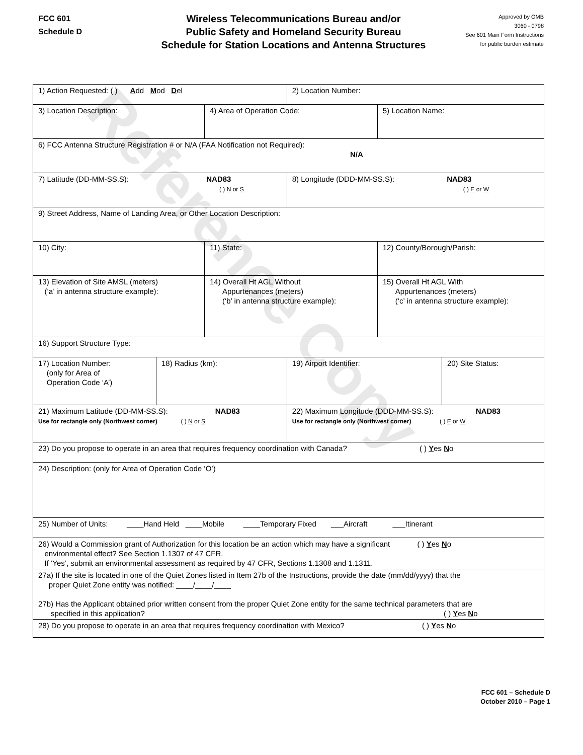Reference Copy
FCC 601
Schedule D
Wireless Telecommunications Bureau and/or
Public Safety and Homeland Security Bureau
Schedule for Station Locations and Antenna Structures
Approved by OMB
3060 - 0798
See 601 Main Form Instructions
for public burden estimate
| 1) Action Requested: ( ) A dd M od D el | | | 2) Location Number: | | |
| 3) Location Description: | | 4) Area of Operation Code: | | 5) Location Name: | |
| 6) FCC Antenna Structure Registration # or N/A (FAA Notification not Required): N/A | | | | | |
| 7) Latitude (DD-MM-SS.S): NAD83 ( ) N or S | | | 8) Longitude (DDD-MM-SS.S): NAD83 ( ) E or W | | |
| 9) Street Address, Name of Landing Area, or Other Location Description: | | | | | |
| 10) City: | | 11) State: | | 12) County/Borough/Parish: | |
| 13) Elevation of Site AMSL (meters) (‘a’ in antenna structure example): | | 14) Overall Ht AGL Without Appurtenances (meters) (‘b’ in antenna structure example): | | 15) Overall Ht AGL With Appurtenances (meters) (‘c’ in antenna structure example): | |
| 16) Support Structure Type: | | | | | |
| 17) Location Number: (only for Area of Operation Code ‘A’) | 18) Radius (km): | | 19) Airport Identifier: | | 20) Site Status: |
| 21) Maximum Latitude (DD-MM-SS.S): NAD83 Use for rectangle only (Northwest corner) ( ) N or S | | | 22) Maximum Longitude (DDD-MM-SS.S): NAD83 Use for rectangle only (Northwest corner) ( ) E or W | | |
| 23) Do you propose to operate in an area that requires frequency coordination with Canada? ( ) Y es N o | | | | | |
| 24) Description: (only for Area of Operation Code ‘O’) | | | | | |
| 25) Number of Units: ____Hand Held ____Mobile ____Temporary Fixed ___Aircraft ___Itinerant | | | | | |
| 26) Would a Commission grant of Authorization for this location be an action which may have a significant ( ) Y es N o environmental effect? See Section 1.1307 of 47 CFR. If ‘Yes’, submit an environmental assessment as required by 47 CFR, Sections 1.1308 and 1.1311. | | | | | |
| 27a) If the site is located in one of the Quiet Zones listed in Item 27b of the Instructions, provide the date (mm/dd/yyyy) that the proper Quiet Zone entity was notified: ____/____/____ 27b) Has the Applicant obtained prior written consent from the proper Quiet Zone entity for the same technical parameters that are specified in this application? ( ) Y es N o | | | | | |
| 28) Do you propose to operate in an area that requires frequency coordination with Mexico? ( ) Y es N o | | | | | |
FCC 601 – Schedule D
October 2010 – Page 1